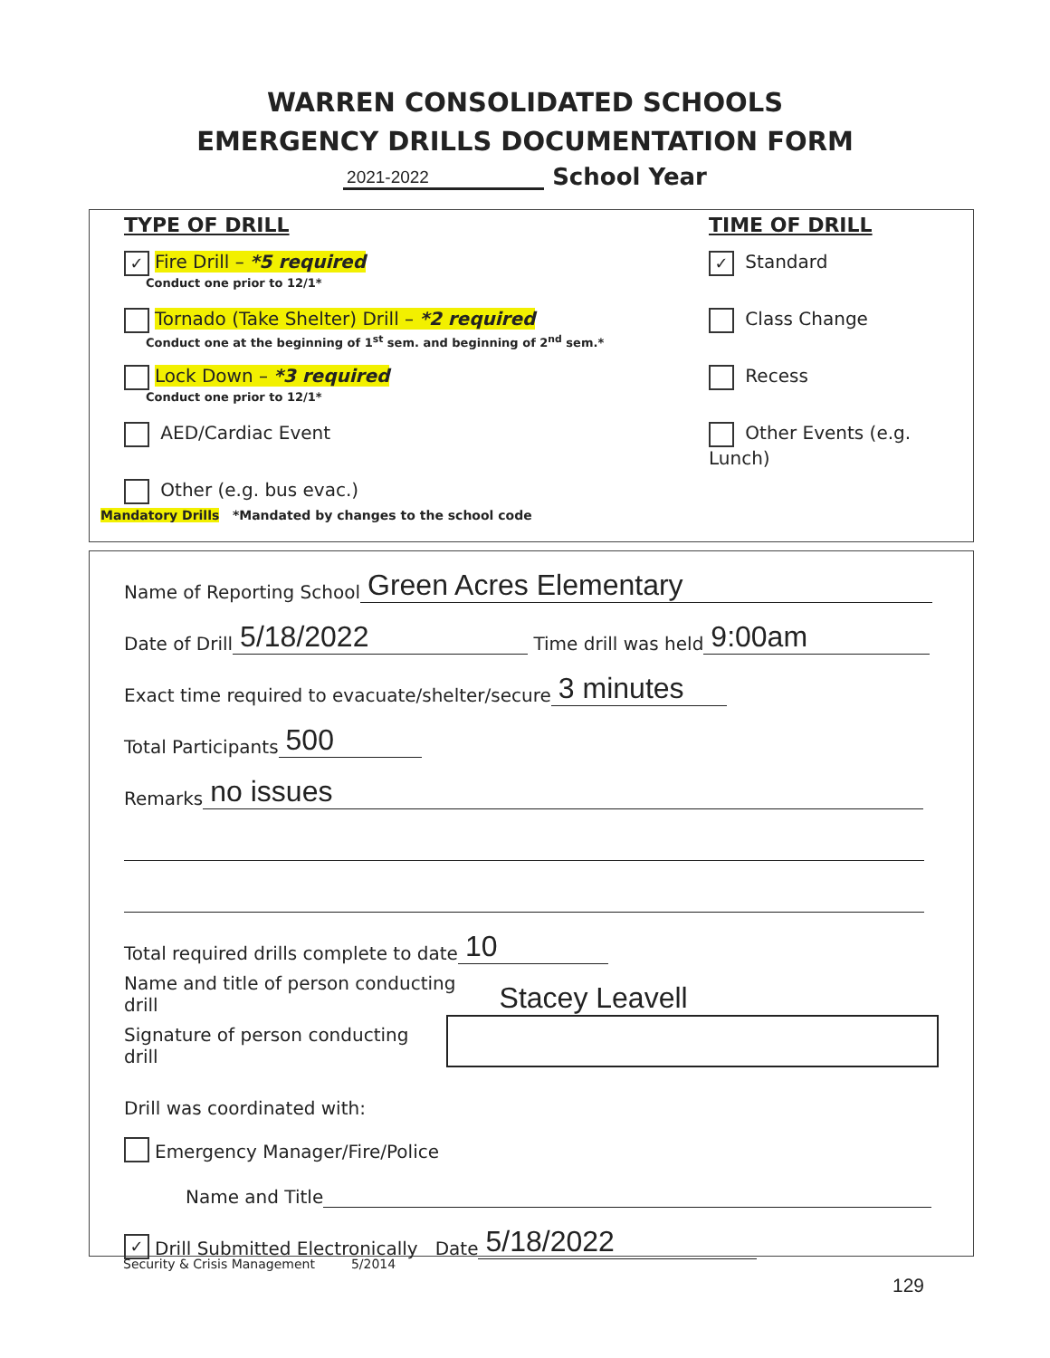WARREN CONSOLIDATED SCHOOLS
EMERGENCY DRILLS DOCUMENTATION FORM
2021-2022 School Year
TYPE OF DRILL
✓ Fire Drill – *5 required
Conduct one prior to 12/1*
Tornado (Take Shelter) Drill – *2 required
Conduct one at the beginning of 1<sup>st</sup> sem. and beginning of 2<sup>nd</sup> sem.*
Lock Down – *3 required
Conduct one prior to 12/1*
AED/Cardiac Event
Other (e.g. bus evac.)
TIME OF DRILL
✓ Standard
Class Change
Recess
Other Events (e.g. Lunch)
Mandatory Drills *Mandated by changes to the school code
Name of Reporting School Green Acres Elementary
Date of Drill 5/18/2022 Time drill was held 9:00am
Exact time required to evacuate/shelter/secure 3 minutes
Total Participants 500
Remarks no issues
Total required drills complete to date 10
Name and title of person conducting drill Stacey Leavell
Signature of person conducting drill
Drill was coordinated with:
Emergency Manager/Fire/Police
Name and Title
✓ Drill Submitted Electronically Date 5/18/2022
Security & Crisis Management 5/2014
129